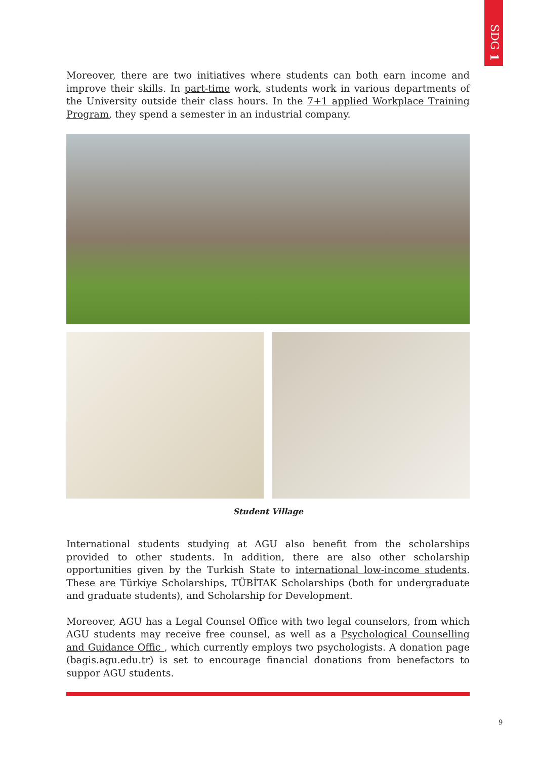SDG 1
Moreover, there are two initiatives where students can both earn income and improve their skills. In part-time work, students work in various departments of the University outside their class hours. In the 7+1 applied Workplace Training Program, they spend a semester in an industrial company.
Student Village
International students studying at AGU also benefit from the scholarships provided to other students. In addition, there are also other scholarship opportunities given by the Turkish State to international low-income students. These are Türkiye Scholarships, TÜBİTAK Scholarships (both for undergraduate and graduate students), and Scholarship for Development.
Moreover, AGU has a Legal Counsel Office with two legal counselors, from which AGU students may receive free counsel, as well as a Psychological Counselling and Guidance Offic , which currently employs two psychologists. A donation page (bagis.agu.edu.tr) is set to encourage financial donations from benefactors to suppor AGU students.
9